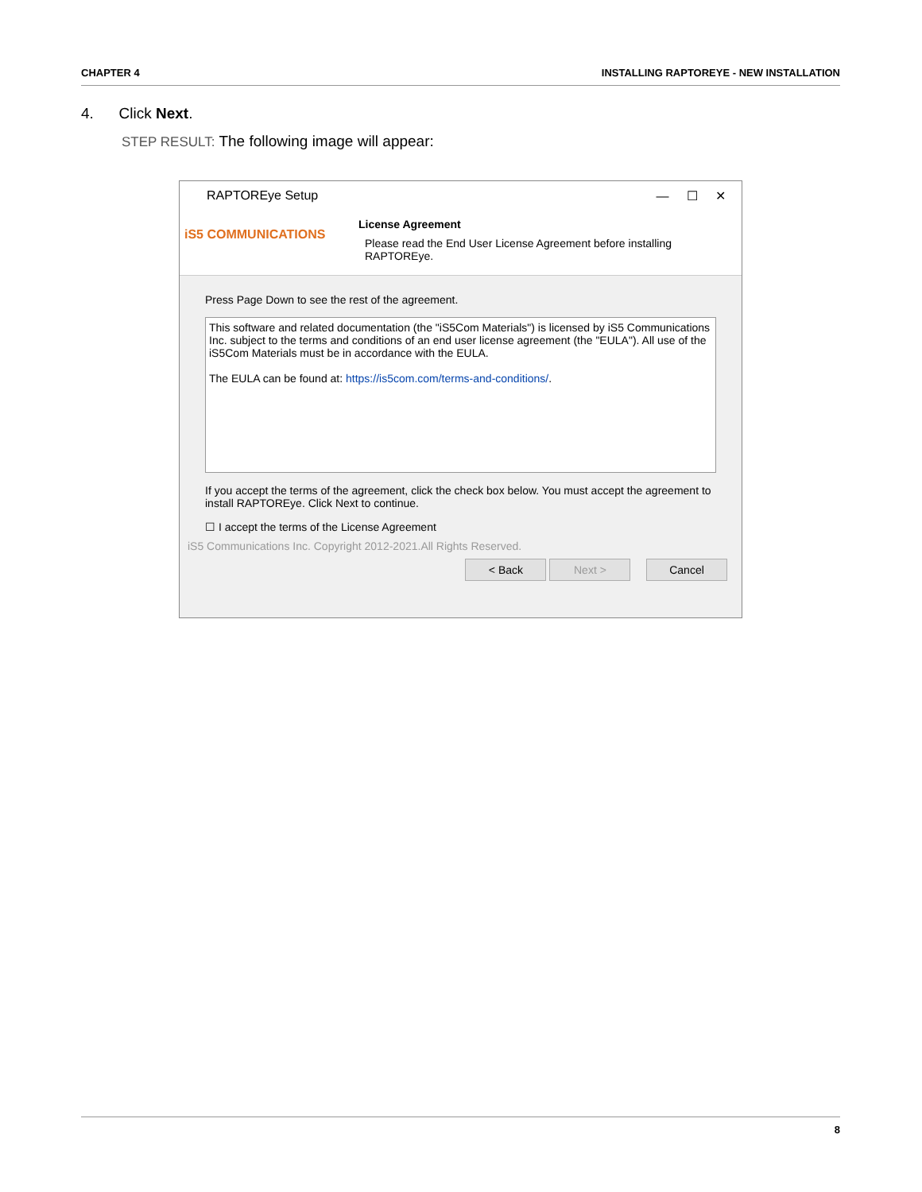CHAPTER 4 INSTALLING RAPTOREYE - NEW INSTALLATION
4. Click Next.
STEP RESULT: The following image will appear:
RAPTOREye Setup — ☐ ✕
iS5 COMMUNICATIONS
License Agreement
Please read the End User License Agreement before installing
RAPTOREye.
Press Page Down to see the rest of the agreement.
This software and related documentation (the "iS5Com Materials") is licensed by iS5 Communications Inc. subject to the terms and conditions of an end user license agreement (the "EULA"). All use of the iS5Com Materials must be in accordance with the EULA.
The EULA can be found at: https://is5com.com/terms-and-conditions/.
If you accept the terms of the agreement, click the check box below. You must accept the agreement to install RAPTOREye. Click Next to continue.
☐ I accept the terms of the License Agreement
iS5 Communications Inc. Copyright 2012-2021.All Rights Reserved.
< Back Next > Cancel
8